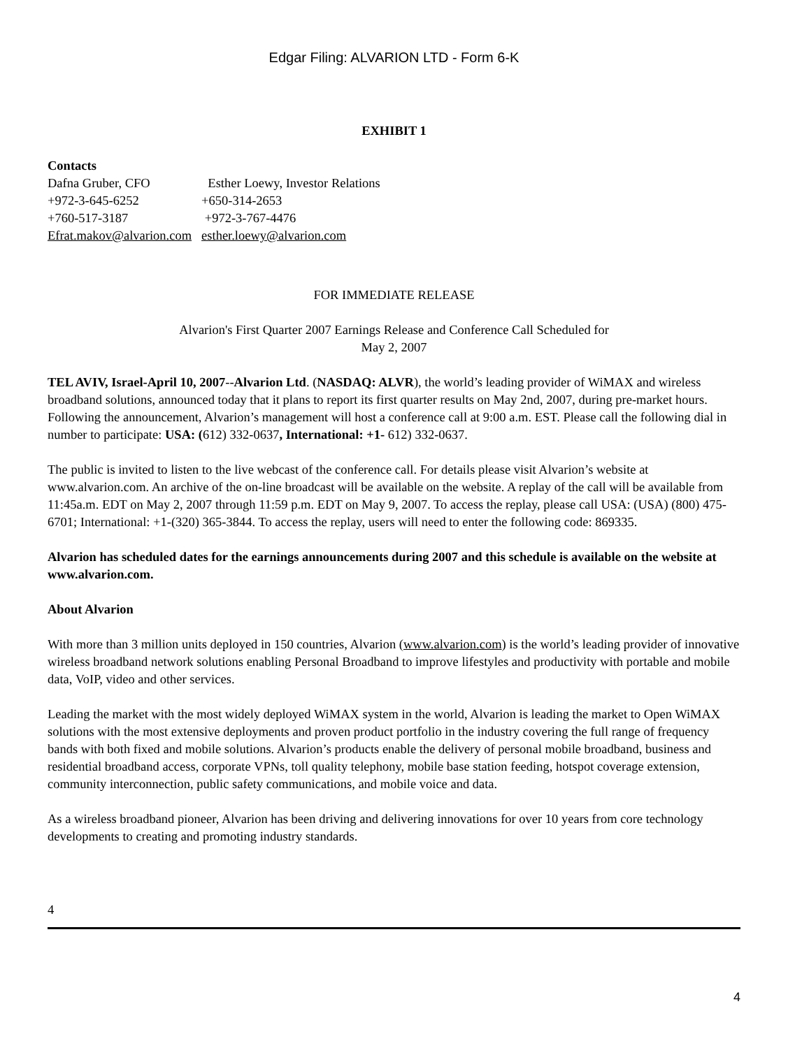Edgar Filing: ALVARION LTD - Form 6-K
EXHIBIT 1
Contacts
| Dafna Gruber, CFO | Esther Loewy, Investor Relations |
| +972-3-645-6252 | +650-314-2653 |
| +760-517-3187 | +972-3-767-4476 |
| Efrat.makov@alvarion.com | esther.loewy@alvarion.com |
FOR IMMEDIATE RELEASE
Alvarion's First Quarter 2007 Earnings Release and Conference Call Scheduled for
May 2, 2007
TEL AVIV, Israel-April 10, 2007--Alvarion Ltd. (NASDAQ: ALVR), the world’s leading provider of WiMAX and wireless broadband solutions, announced today that it plans to report its first quarter results on May 2nd, 2007, during pre-market hours. Following the announcement, Alvarion’s management will host a conference call at 9:00 a.m. EST. Please call the following dial in number to participate: USA: (612) 332-0637, International: +1- 612) 332-0637.
The public is invited to listen to the live webcast of the conference call. For details please visit Alvarion’s website at www.alvarion.com. An archive of the on-line broadcast will be available on the website. A replay of the call will be available from 11:45a.m. EDT on May 2, 2007 through 11:59 p.m. EDT on May 9, 2007. To access the replay, please call USA: (USA) (800) 475-6701; International: +1-(320) 365-3844. To access the replay, users will need to enter the following code: 869335.
Alvarion has scheduled dates for the earnings announcements during 2007 and this schedule is available on the website at www.alvarion.com.
About Alvarion
With more than 3 million units deployed in 150 countries, Alvarion (www.alvarion.com) is the world’s leading provider of innovative wireless broadband network solutions enabling Personal Broadband to improve lifestyles and productivity with portable and mobile data, VoIP, video and other services.
Leading the market with the most widely deployed WiMAX system in the world, Alvarion is leading the market to Open WiMAX solutions with the most extensive deployments and proven product portfolio in the industry covering the full range of frequency bands with both fixed and mobile solutions. Alvarion’s products enable the delivery of personal mobile broadband, business and residential broadband access, corporate VPNs, toll quality telephony, mobile base station feeding, hotspot coverage extension, community interconnection, public safety communications, and mobile voice and data.
As a wireless broadband pioneer, Alvarion has been driving and delivering innovations for over 10 years from core technology developments to creating and promoting industry standards.
4
4